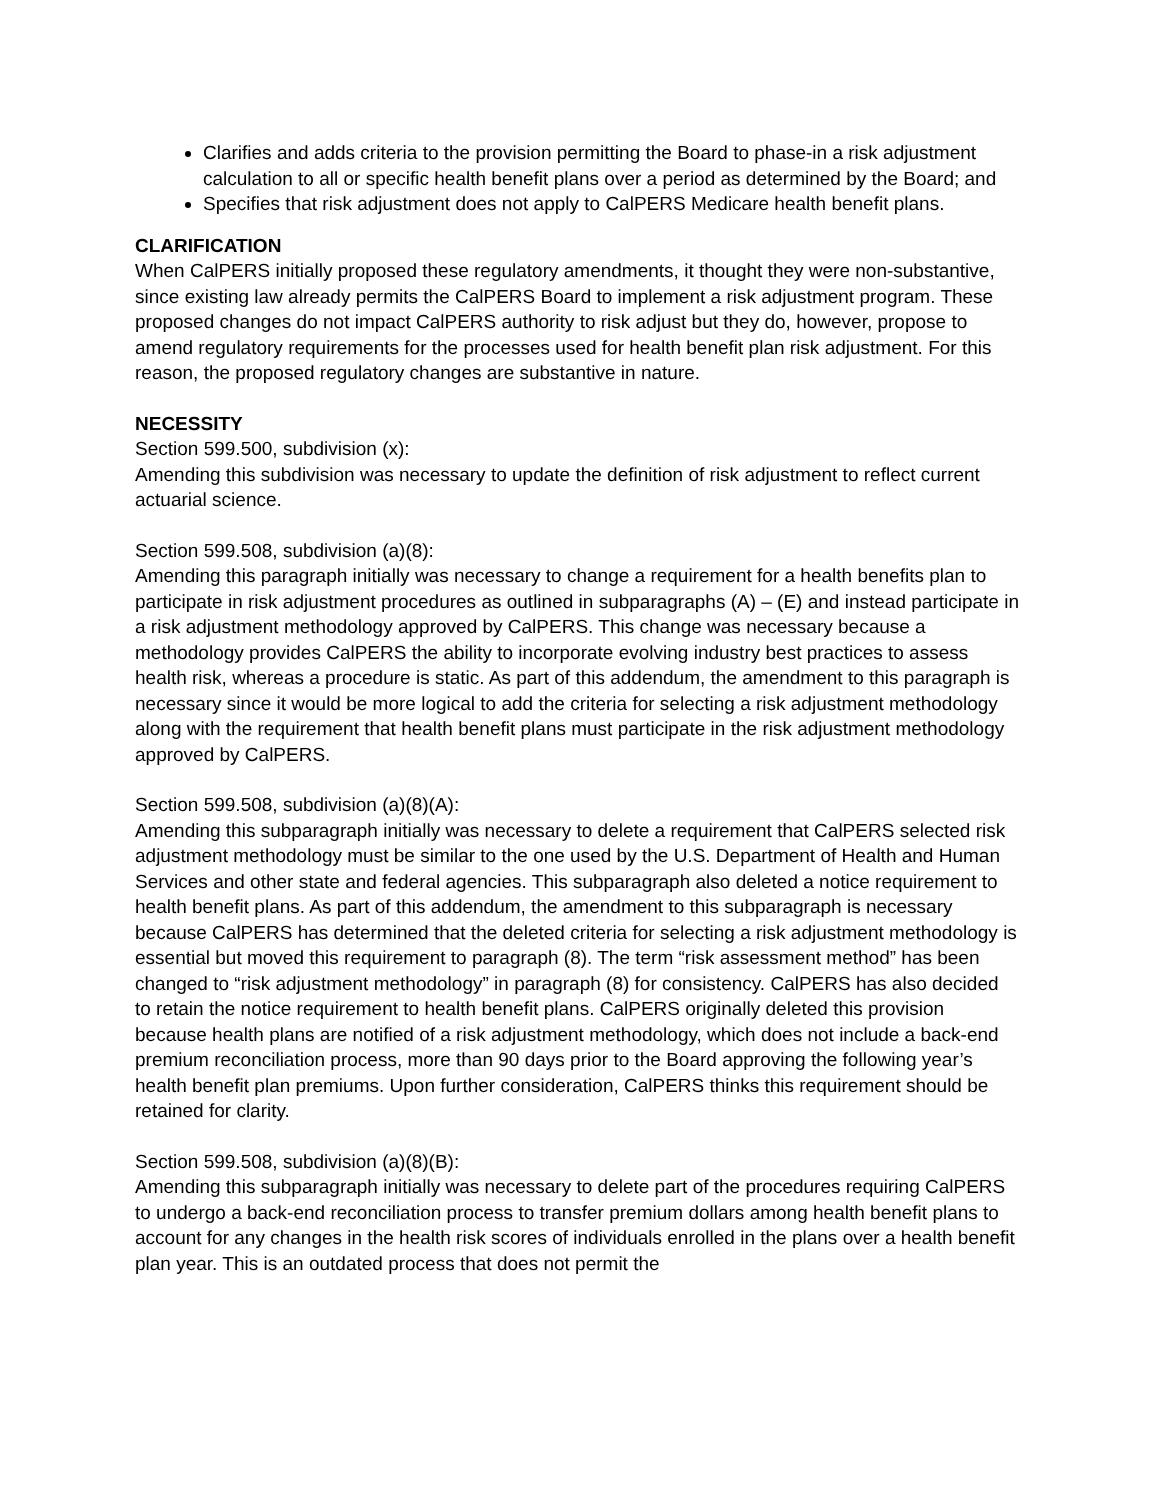Clarifies and adds criteria to the provision permitting the Board to phase-in a risk adjustment calculation to all or specific health benefit plans over a period as determined by the Board; and
Specifies that risk adjustment does not apply to CalPERS Medicare health benefit plans.
CLARIFICATION
When CalPERS initially proposed these regulatory amendments, it thought they were non-substantive, since existing law already permits the CalPERS Board to implement a risk adjustment program. These proposed changes do not impact CalPERS authority to risk adjust but they do, however, propose to amend regulatory requirements for the processes used for health benefit plan risk adjustment. For this reason, the proposed regulatory changes are substantive in nature.
NECESSITY
Section 599.500, subdivision (x):
Amending this subdivision was necessary to update the definition of risk adjustment to reflect current actuarial science.
Section 599.508, subdivision (a)(8):
Amending this paragraph initially was necessary to change a requirement for a health benefits plan to participate in risk adjustment procedures as outlined in subparagraphs (A) – (E) and instead participate in a risk adjustment methodology approved by CalPERS. This change was necessary because a methodology provides CalPERS the ability to incorporate evolving industry best practices to assess health risk, whereas a procedure is static. As part of this addendum, the amendment to this paragraph is necessary since it would be more logical to add the criteria for selecting a risk adjustment methodology along with the requirement that health benefit plans must participate in the risk adjustment methodology approved by CalPERS.
Section 599.508, subdivision (a)(8)(A):
Amending this subparagraph initially was necessary to delete a requirement that CalPERS selected risk adjustment methodology must be similar to the one used by the U.S. Department of Health and Human Services and other state and federal agencies. This subparagraph also deleted a notice requirement to health benefit plans. As part of this addendum, the amendment to this subparagraph is necessary because CalPERS has determined that the deleted criteria for selecting a risk adjustment methodology is essential but moved this requirement to paragraph (8). The term “risk assessment method” has been changed to “risk adjustment methodology” in paragraph (8) for consistency. CalPERS has also decided to retain the notice requirement to health benefit plans. CalPERS originally deleted this provision because health plans are notified of a risk adjustment methodology, which does not include a back-end premium reconciliation process, more than 90 days prior to the Board approving the following year’s health benefit plan premiums. Upon further consideration, CalPERS thinks this requirement should be retained for clarity.
Section 599.508, subdivision (a)(8)(B):
Amending this subparagraph initially was necessary to delete part of the procedures requiring CalPERS to undergo a back-end reconciliation process to transfer premium dollars among health benefit plans to account for any changes in the health risk scores of individuals enrolled in the plans over a health benefit plan year. This is an outdated process that does not permit the